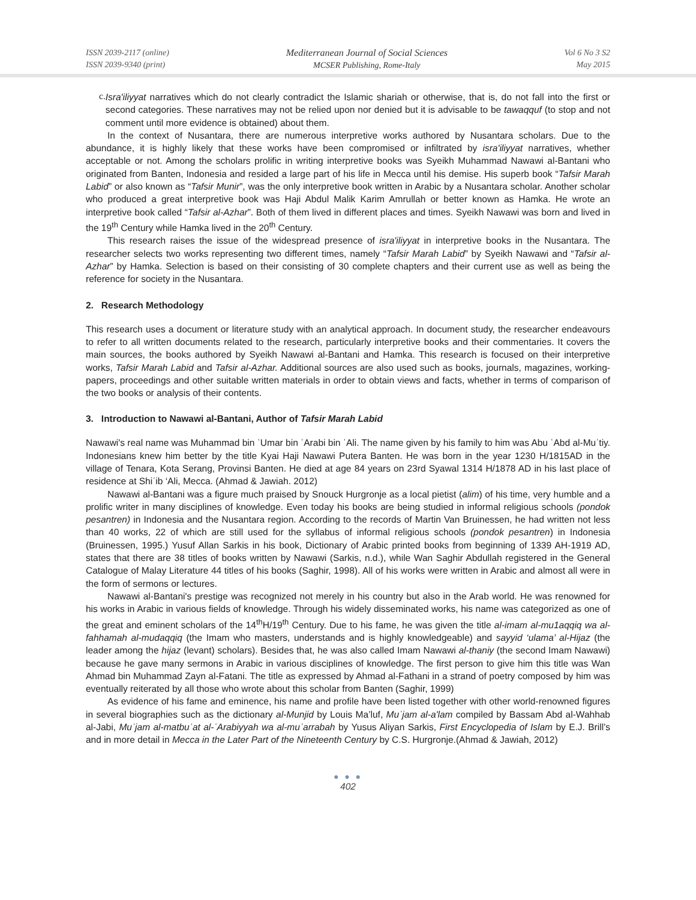ISSN 2039-2117 (online)
ISSN 2039-9340 (print)
Mediterranean Journal of Social Sciences
MCSER Publishing, Rome-Italy
Vol 6 No 3 S2
May 2015
c.
Isra'iliyyat narratives which do not clearly contradict the Islamic shariah or otherwise, that is, do not fall into the first or second categories. These narratives may not be relied upon nor denied but it is advisable to be tawaqquf (to stop and not comment until more evidence is obtained) about them.
In the context of Nusantara, there are numerous interpretive works authored by Nusantara scholars. Due to the abundance, it is highly likely that these works have been compromised or infiltrated by isra'iliyyat narratives, whether acceptable or not. Among the scholars prolific in writing interpretive books was Syeikh Muhammad Nawawi al-Bantani who originated from Banten, Indonesia and resided a large part of his life in Mecca until his demise. His superb book “Tafsir Marah Labid” or also known as “Tafsir Munir”, was the only interpretive book written in Arabic by a Nusantara scholar. Another scholar who produced a great interpretive book was Haji Abdul Malik Karim Amrullah or better known as Hamka. He wrote an interpretive book called “Tafsir al-Azhar”. Both of them lived in different places and times. Syeikh Nawawi was born and lived in the 19<sup>th</sup> Century while Hamka lived in the 20<sup>th</sup> Century.
This research raises the issue of the widespread presence of isra'iliyyat in interpretive books in the Nusantara. The researcher selects two works representing two different times, namely “Tafsir Marah Labid” by Syeikh Nawawi and “Tafsir al-Azhar” by Hamka. Selection is based on their consisting of 30 complete chapters and their current use as well as being the reference for society in the Nusantara.
2. Research Methodology
This research uses a document or literature study with an analytical approach. In document study, the researcher endeavours to refer to all written documents related to the research, particularly interpretive books and their commentaries. It covers the main sources, the books authored by Syeikh Nawawi al-Bantani and Hamka. This research is focused on their interpretive works, Tafsir Marah Labid and Tafsir al-Azhar. Additional sources are also used such as books, journals, magazines, working-papers, proceedings and other suitable written materials in order to obtain views and facts, whether in terms of comparison of the two books or analysis of their contents.
3. Introduction to Nawawi al-Bantani, Author of Tafsir Marah Labid
Nawawi's real name was Muhammad bin ʿUmar bin ʿArabi bin ʿAli. The name given by his family to him was Abu ʿAbd al-Muʿtiy. Indonesians knew him better by the title Kyai Haji Nawawi Putera Banten. He was born in the year 1230 H/1815AD in the village of Tenara, Kota Serang, Provinsi Banten. He died at age 84 years on 23rd Syawal 1314 H/1878 AD in his last place of residence at Shiʿib ‘Ali, Mecca. (Ahmad & Jawiah. 2012)
Nawawi al-Bantani was a figure much praised by Snouck Hurgronje as a local pietist (alim) of his time, very humble and a prolific writer in many disciplines of knowledge. Even today his books are being studied in informal religious schools (pondok pesantren) in Indonesia and the Nusantara region. According to the records of Martin Van Bruinessen, he had written not less than 40 works, 22 of which are still used for the syllabus of informal religious schools (pondok pesantren) in Indonesia (Bruinessen, 1995.) Yusuf Allan Sarkis in his book, Dictionary of Arabic printed books from beginning of 1339 AH-1919 AD, states that there are 38 titles of books written by Nawawi (Sarkis, n.d.), while Wan Saghir Abdullah registered in the General Catalogue of Malay Literature 44 titles of his books (Saghir, 1998). All of his works were written in Arabic and almost all were in the form of sermons or lectures.
Nawawi al-Bantani's prestige was recognized not merely in his country but also in the Arab world. He was renowned for his works in Arabic in various fields of knowledge. Through his widely disseminated works, his name was categorized as one of the great and eminent scholars of the 14<sup>th</sup>H/19<sup>th</sup> Century. Due to his fame, he was given the title al-imam al-mu1aqqiq wa al-fahhamah al-mudaqqiq (the Imam who masters, understands and is highly knowledgeable) and sayyid ‘ulama’ al-Hijaz (the leader among the hijaz (levant) scholars). Besides that, he was also called Imam Nawawi al-thaniy (the second Imam Nawawi) because he gave many sermons in Arabic in various disciplines of knowledge. The first person to give him this title was Wan Ahmad bin Muhammad Zayn al-Fatani. The title as expressed by Ahmad al-Fathani in a strand of poetry composed by him was eventually reiterated by all those who wrote about this scholar from Banten (Saghir, 1999)
As evidence of his fame and eminence, his name and profile have been listed together with other world-renowned figures in several biographies such as the dictionary al-Munjid by Louis Ma’luf, Muʿjam al-a'lam compiled by Bassam Abd al-Wahhab al-Jabi, Muʿjam al-matbuʿat al-ʿArabiyyah wa al-muʿarrabah by Yusus Aliyan Sarkis, First Encyclopedia of Islam by E.J. Brill’s and in more detail in Mecca in the Later Part of the Nineteenth Century by C.S. Hurgronje.(Ahmad & Jawiah, 2012)
● ● ●
402